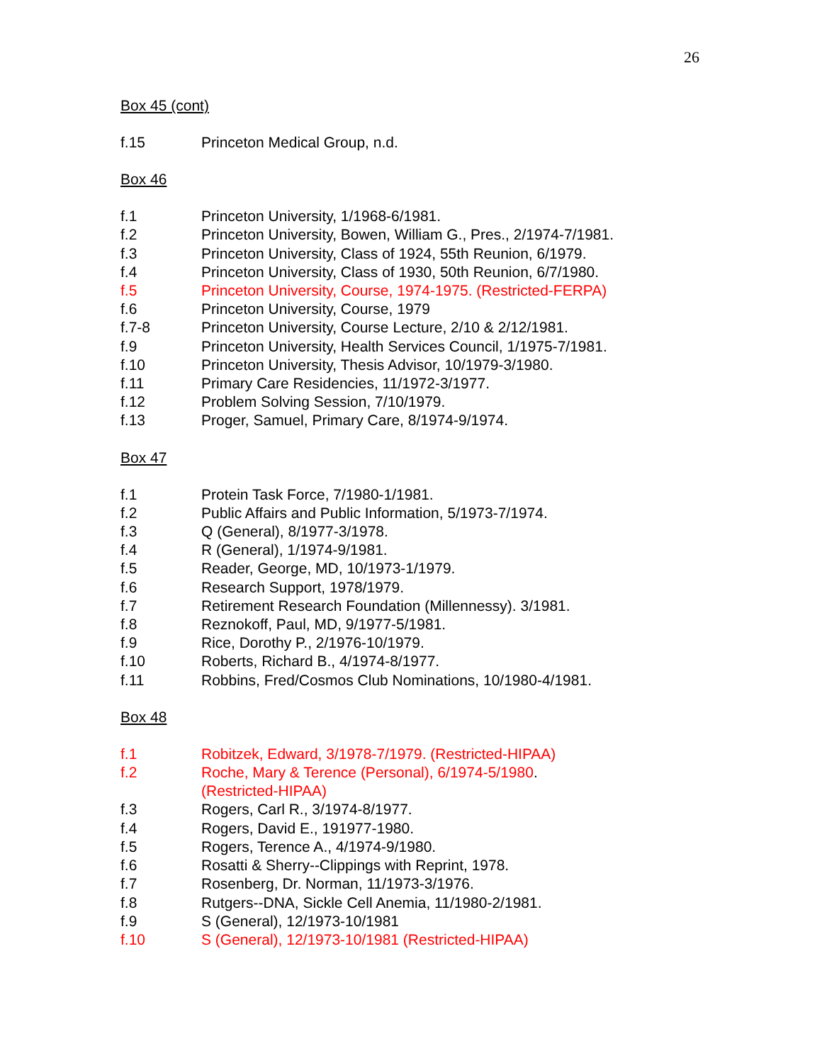26
Box 45 (cont)
f.15 Princeton Medical Group, n.d.
Box 46
f.1 Princeton University, 1/1968-6/1981.
f.2 Princeton University, Bowen, William G., Pres., 2/1974-7/1981.
f.3 Princeton University, Class of 1924, 55th Reunion, 6/1979.
f.4 Princeton University, Class of 1930, 50th Reunion, 6/7/1980.
f.5 Princeton University, Course, 1974-1975. (Restricted-FERPA)
f.6 Princeton University, Course, 1979
f.7-8 Princeton University, Course Lecture, 2/10 & 2/12/1981.
f.9 Princeton University, Health Services Council, 1/1975-7/1981.
f.10 Princeton University, Thesis Advisor, 10/1979-3/1980.
f.11 Primary Care Residencies, 11/1972-3/1977.
f.12 Problem Solving Session, 7/10/1979.
f.13 Proger, Samuel, Primary Care, 8/1974-9/1974.
Box 47
f.1 Protein Task Force, 7/1980-1/1981.
f.2 Public Affairs and Public Information, 5/1973-7/1974.
f.3 Q (General), 8/1977-3/1978.
f.4 R (General), 1/1974-9/1981.
f.5 Reader, George, MD, 10/1973-1/1979.
f.6 Research Support, 1978/1979.
f.7 Retirement Research Foundation (Millennessy). 3/1981.
f.8 Reznokoff, Paul, MD, 9/1977-5/1981.
f.9 Rice, Dorothy P., 2/1976-10/1979.
f.10 Roberts, Richard B., 4/1974-8/1977.
f.11 Robbins, Fred/Cosmos Club Nominations, 10/1980-4/1981.
Box 48
f.1 Robitzek, Edward, 3/1978-7/1979. (Restricted-HIPAA)
f.2 Roche, Mary & Terence (Personal), 6/1974-5/1980.
(Restricted-HIPAA)
f.3 Rogers, Carl R., 3/1974-8/1977.
f.4 Rogers, David E., 191977-1980.
f.5 Rogers, Terence A., 4/1974-9/1980.
f.6 Rosatti & Sherry--Clippings with Reprint, 1978.
f.7 Rosenberg, Dr. Norman, 11/1973-3/1976.
f.8 Rutgers--DNA, Sickle Cell Anemia, 11/1980-2/1981.
f.9 S (General), 12/1973-10/1981
f.10 S (General), 12/1973-10/1981 (Restricted-HIPAA)